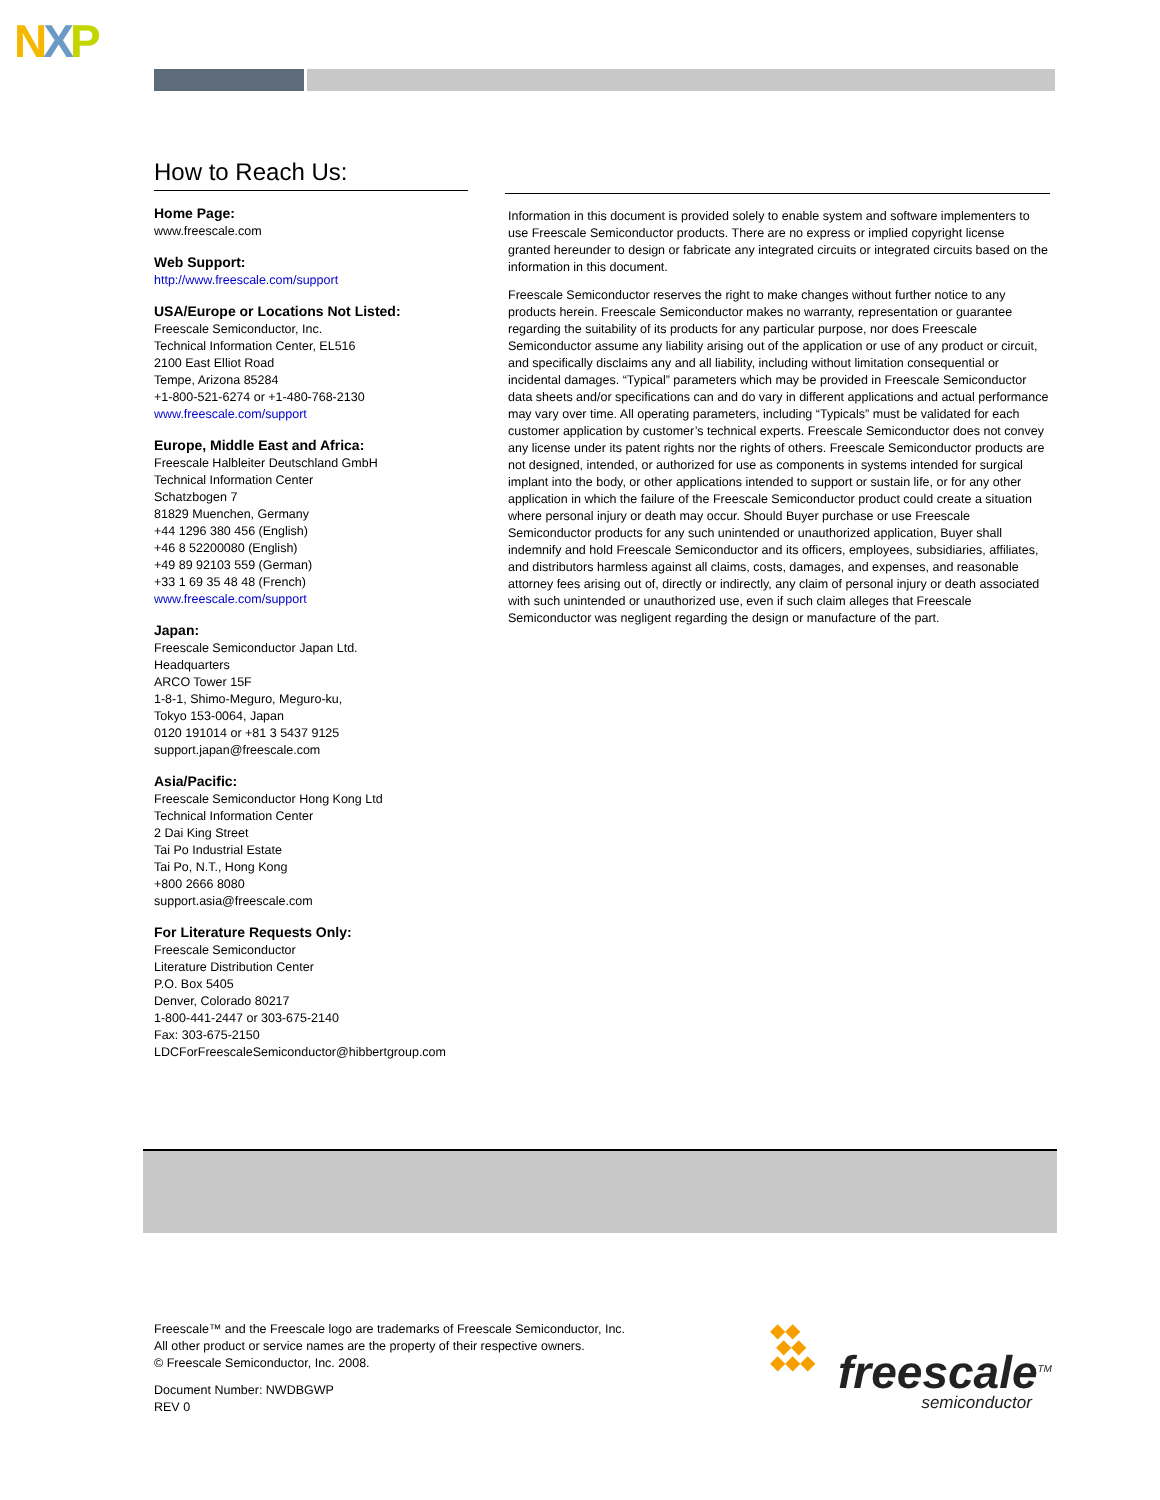NXP
How to Reach Us:
Home Page:
www.freescale.com
Web Support:
http://www.freescale.com/support
USA/Europe or Locations Not Listed:
Freescale Semiconductor, Inc.
Technical Information Center, EL516
2100 East Elliot Road
Tempe, Arizona 85284
+1-800-521-6274 or +1-480-768-2130
www.freescale.com/support
Europe, Middle East and Africa:
Freescale Halbleiter Deutschland GmbH
Technical Information Center
Schatzbogen 7
81829 Muenchen, Germany
+44 1296 380 456 (English)
+46 8 52200080 (English)
+49 89 92103 559 (German)
+33 1 69 35 48 48 (French)
www.freescale.com/support
Japan:
Freescale Semiconductor Japan Ltd.
Headquarters
ARCO Tower 15F
1-8-1, Shimo-Meguro, Meguro-ku,
Tokyo 153-0064, Japan
0120 191014 or +81 3 5437 9125
support.japan@freescale.com
Asia/Pacific:
Freescale Semiconductor Hong Kong Ltd
Technical Information Center
2 Dai King Street
Tai Po Industrial Estate
Tai Po, N.T., Hong Kong
+800 2666 8080
support.asia@freescale.com
For Literature Requests Only:
Freescale Semiconductor
Literature Distribution Center
P.O. Box 5405
Denver, Colorado 80217
1-800-441-2447 or 303-675-2140
Fax: 303-675-2150
LDCForFreescaleSemiconductor@hibbertgroup.com
Information in this document is provided solely to enable system and software implementers to use Freescale Semiconductor products. There are no express or implied copyright license granted hereunder to design or fabricate any integrated circuits or integrated circuits based on the information in this document.
Freescale Semiconductor reserves the right to make changes without further notice to any products herein. Freescale Semiconductor makes no warranty, representation or guarantee regarding the suitability of its products for any particular purpose, nor does Freescale Semiconductor assume any liability arising out of the application or use of any product or circuit, and specifically disclaims any and all liability, including without limitation consequential or incidental damages. “Typical” parameters which may be provided in Freescale Semiconductor data sheets and/or specifications can and do vary in different applications and actual performance may vary over time. All operating parameters, including “Typicals” must be validated for each customer application by customer’s technical experts. Freescale Semiconductor does not convey any license under its patent rights nor the rights of others. Freescale Semiconductor products are not designed, intended, or authorized for use as components in systems intended for surgical implant into the body, or other applications intended to support or sustain life, or for any other application in which the failure of the Freescale Semiconductor product could create a situation where personal injury or death may occur. Should Buyer purchase or use Freescale Semiconductor products for any such unintended or unauthorized application, Buyer shall indemnify and hold Freescale Semiconductor and its officers, employees, subsidiaries, affiliates, and distributors harmless against all claims, costs, damages, and expenses, and reasonable attorney fees arising out of, directly or indirectly, any claim of personal injury or death associated with such unintended or unauthorized use, even if such claim alleges that Freescale Semiconductor was negligent regarding the design or manufacture of the part.
Freescale™ and the Freescale logo are trademarks of Freescale Semiconductor, Inc.
All other product or service names are the property of their respective owners.
© Freescale Semiconductor, Inc. 2008.
Document Number: NWDBGWP
REV 0
freescale<sup>TM</sup>
semiconductor
◆◆
◆◆
◆◆◆